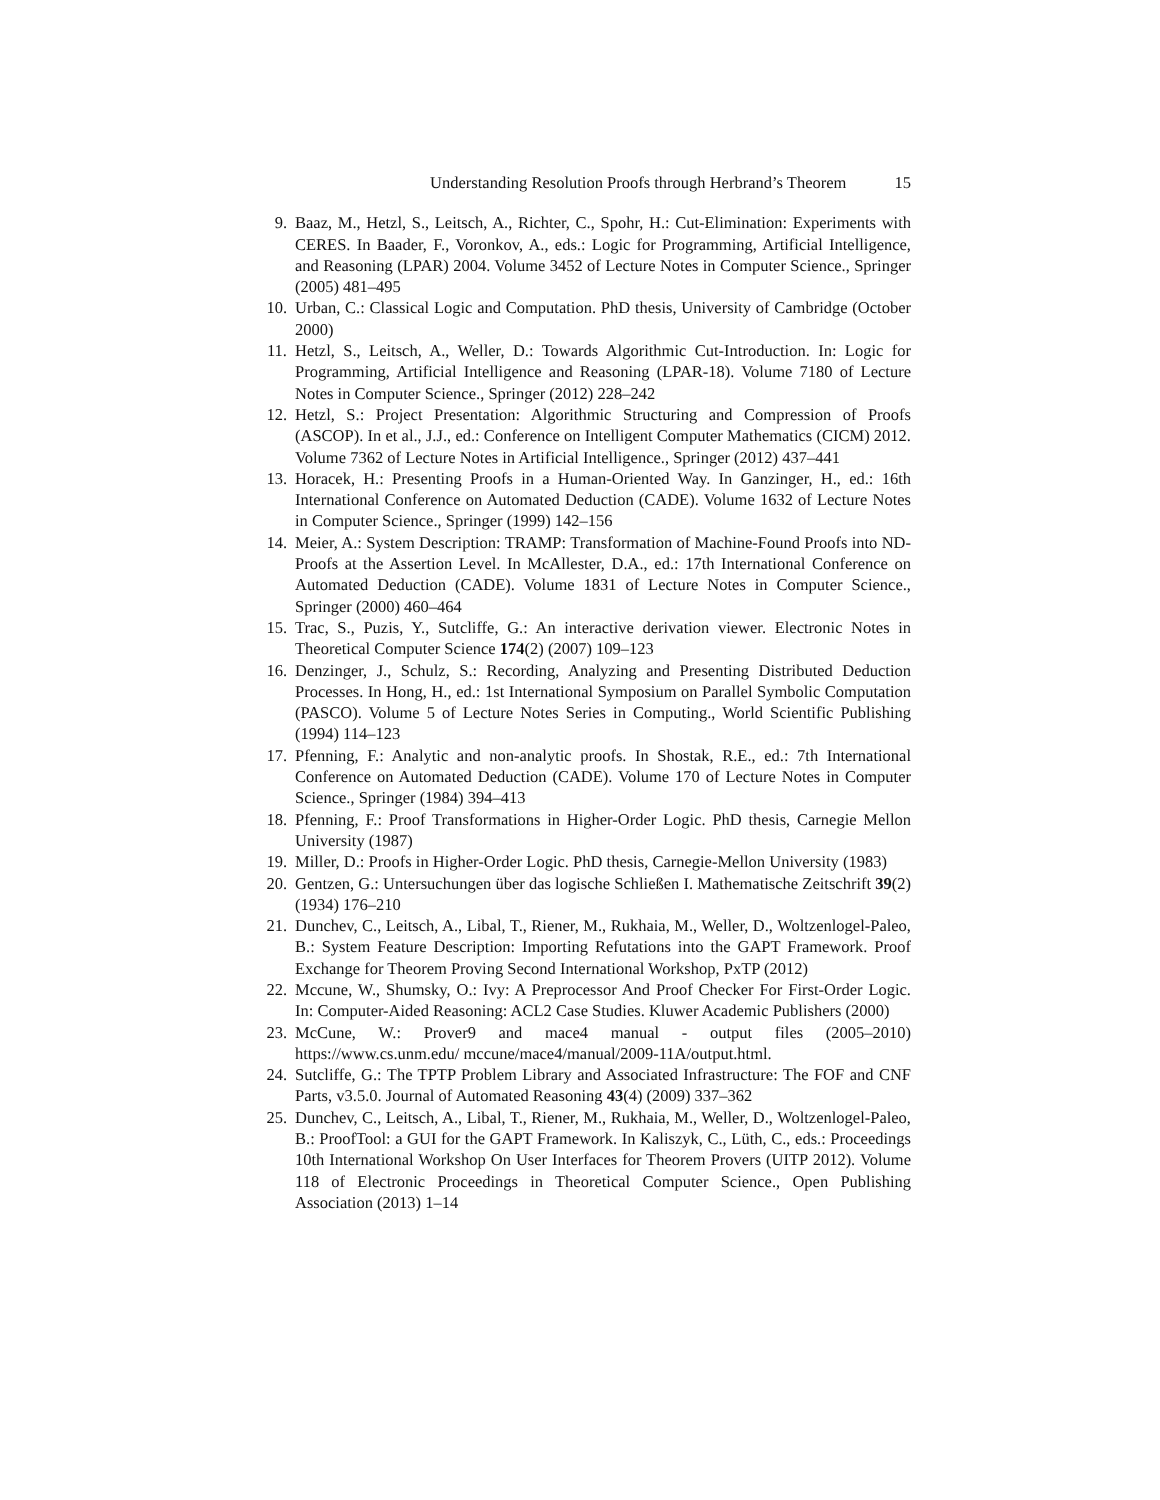Understanding Resolution Proofs through Herbrand’s Theorem 15
9. Baaz, M., Hetzl, S., Leitsch, A., Richter, C., Spohr, H.: Cut-Elimination: Experiments with CERES. In Baader, F., Voronkov, A., eds.: Logic for Programming, Artificial Intelligence, and Reasoning (LPAR) 2004. Volume 3452 of Lecture Notes in Computer Science., Springer (2005) 481–495
10. Urban, C.: Classical Logic and Computation. PhD thesis, University of Cambridge (October 2000)
11. Hetzl, S., Leitsch, A., Weller, D.: Towards Algorithmic Cut-Introduction. In: Logic for Programming, Artificial Intelligence and Reasoning (LPAR-18). Volume 7180 of Lecture Notes in Computer Science., Springer (2012) 228–242
12. Hetzl, S.: Project Presentation: Algorithmic Structuring and Compression of Proofs (ASCOP). In et al., J.J., ed.: Conference on Intelligent Computer Mathematics (CICM) 2012. Volume 7362 of Lecture Notes in Artificial Intelligence., Springer (2012) 437–441
13. Horacek, H.: Presenting Proofs in a Human-Oriented Way. In Ganzinger, H., ed.: 16th International Conference on Automated Deduction (CADE). Volume 1632 of Lecture Notes in Computer Science., Springer (1999) 142–156
14. Meier, A.: System Description: TRAMP: Transformation of Machine-Found Proofs into ND-Proofs at the Assertion Level. In McAllester, D.A., ed.: 17th International Conference on Automated Deduction (CADE). Volume 1831 of Lecture Notes in Computer Science., Springer (2000) 460–464
15. Trac, S., Puzis, Y., Sutcliffe, G.: An interactive derivation viewer. Electronic Notes in Theoretical Computer Science 174(2) (2007) 109–123
16. Denzinger, J., Schulz, S.: Recording, Analyzing and Presenting Distributed Deduction Processes. In Hong, H., ed.: 1st International Symposium on Parallel Symbolic Computation (PASCO). Volume 5 of Lecture Notes Series in Computing., World Scientific Publishing (1994) 114–123
17. Pfenning, F.: Analytic and non-analytic proofs. In Shostak, R.E., ed.: 7th International Conference on Automated Deduction (CADE). Volume 170 of Lecture Notes in Computer Science., Springer (1984) 394–413
18. Pfenning, F.: Proof Transformations in Higher-Order Logic. PhD thesis, Carnegie Mellon University (1987)
19. Miller, D.: Proofs in Higher-Order Logic. PhD thesis, Carnegie-Mellon University (1983)
20. Gentzen, G.: Untersuchungen über das logische Schließen I. Mathematische Zeitschrift 39(2) (1934) 176–210
21. Dunchev, C., Leitsch, A., Libal, T., Riener, M., Rukhaia, M., Weller, D., Woltzenlogel-Paleo, B.: System Feature Description: Importing Refutations into the GAPT Framework. Proof Exchange for Theorem Proving Second International Workshop, PxTP (2012)
22. Mccune, W., Shumsky, O.: Ivy: A Preprocessor And Proof Checker For First-Order Logic. In: Computer-Aided Reasoning: ACL2 Case Studies. Kluwer Academic Publishers (2000)
23. McCune, W.: Prover9 and mace4 manual - output files (2005–2010) https://www.cs.unm.edu/ mccune/mace4/manual/2009-11A/output.html.
24. Sutcliffe, G.: The TPTP Problem Library and Associated Infrastructure: The FOF and CNF Parts, v3.5.0. Journal of Automated Reasoning 43(4) (2009) 337–362
25. Dunchev, C., Leitsch, A., Libal, T., Riener, M., Rukhaia, M., Weller, D., Woltzenlogel-Paleo, B.: ProofTool: a GUI for the GAPT Framework. In Kaliszyk, C., Lüth, C., eds.: Proceedings 10th International Workshop On User Interfaces for Theorem Provers (UITP 2012). Volume 118 of Electronic Proceedings in Theoretical Computer Science., Open Publishing Association (2013) 1–14